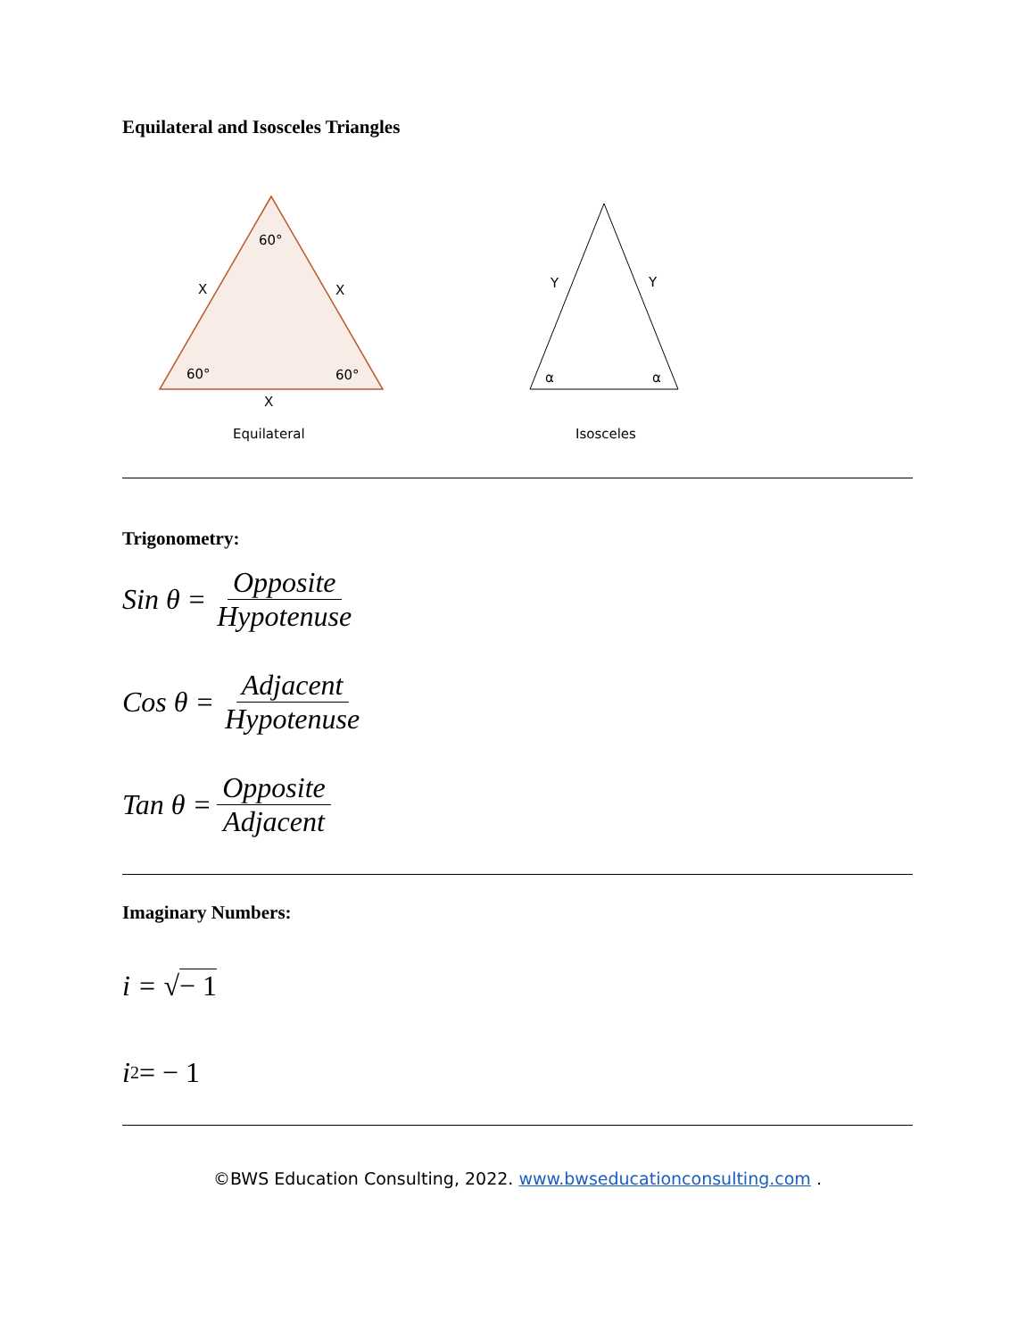Equilateral and Isosceles Triangles
60°
X
X
60°
60°
X
Equilateral
Y
Y
α
α
Isosceles
Trigonometry:
Sin θ = Opposite Hypotenuse
Cos θ = Adjacent Hypotenuse
Tan θ = Opposite Adjacent
Imaginary Numbers:
i = √ − 1
i<sup>2</sup> = − 1
©BWS Education Consulting, 2022. www.bwseducationconsulting.com .